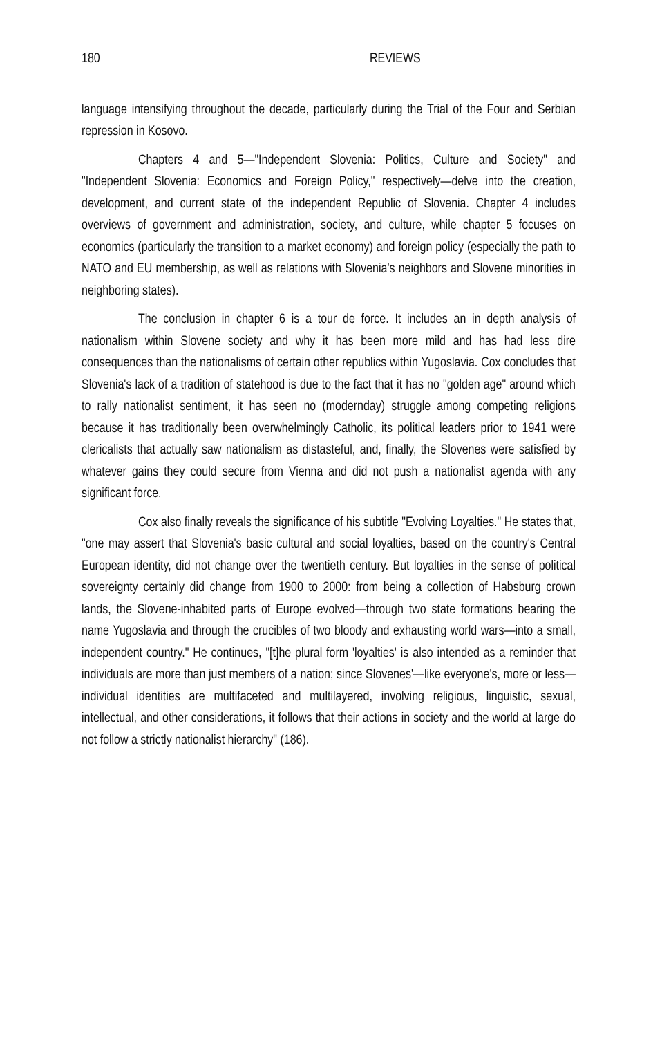180 REVIEWS
language intensifying throughout the decade, particularly during the Trial of the Four and Serbian repression in Kosovo.
Chapters 4 and 5—"Independent Slovenia: Politics, Culture and Society" and "Independent Slovenia: Economics and Foreign Policy," respectively—delve into the creation, development, and current state of the independent Republic of Slovenia. Chapter 4 includes overviews of government and administration, society, and culture, while chapter 5 focuses on economics (particularly the transition to a market economy) and foreign policy (especially the path to NATO and EU membership, as well as relations with Slovenia's neighbors and Slovene minorities in neighboring states).
The conclusion in chapter 6 is a tour de force. It includes an in depth analysis of nationalism within Slovene society and why it has been more mild and has had less dire consequences than the nationalisms of certain other republics within Yugoslavia. Cox concludes that Slovenia's lack of a tradition of statehood is due to the fact that it has no "golden age" around which to rally nationalist sentiment, it has seen no (modernday) struggle among competing religions because it has traditionally been overwhelmingly Catholic, its political leaders prior to 1941 were clericalists that actually saw nationalism as distasteful, and, finally, the Slovenes were satisfied by whatever gains they could secure from Vienna and did not push a nationalist agenda with any significant force.
Cox also finally reveals the significance of his subtitle "Evolving Loyalties." He states that, "one may assert that Slovenia's basic cultural and social loyalties, based on the country's Central European identity, did not change over the twentieth century. But loyalties in the sense of political sovereignty certainly did change from 1900 to 2000: from being a collection of Habsburg crown lands, the Slovene-inhabited parts of Europe evolved—through two state formations bearing the name Yugoslavia and through the crucibles of two bloody and exhausting world wars—into a small, independent country." He continues, "[t]he plural form 'loyalties' is also intended as a reminder that individuals are more than just members of a nation; since Slovenes'—like everyone's, more or less—individual identities are multifaceted and multilayered, involving religious, linguistic, sexual, intellectual, and other considerations, it follows that their actions in society and the world at large do not follow a strictly nationalist hierarchy" (186).